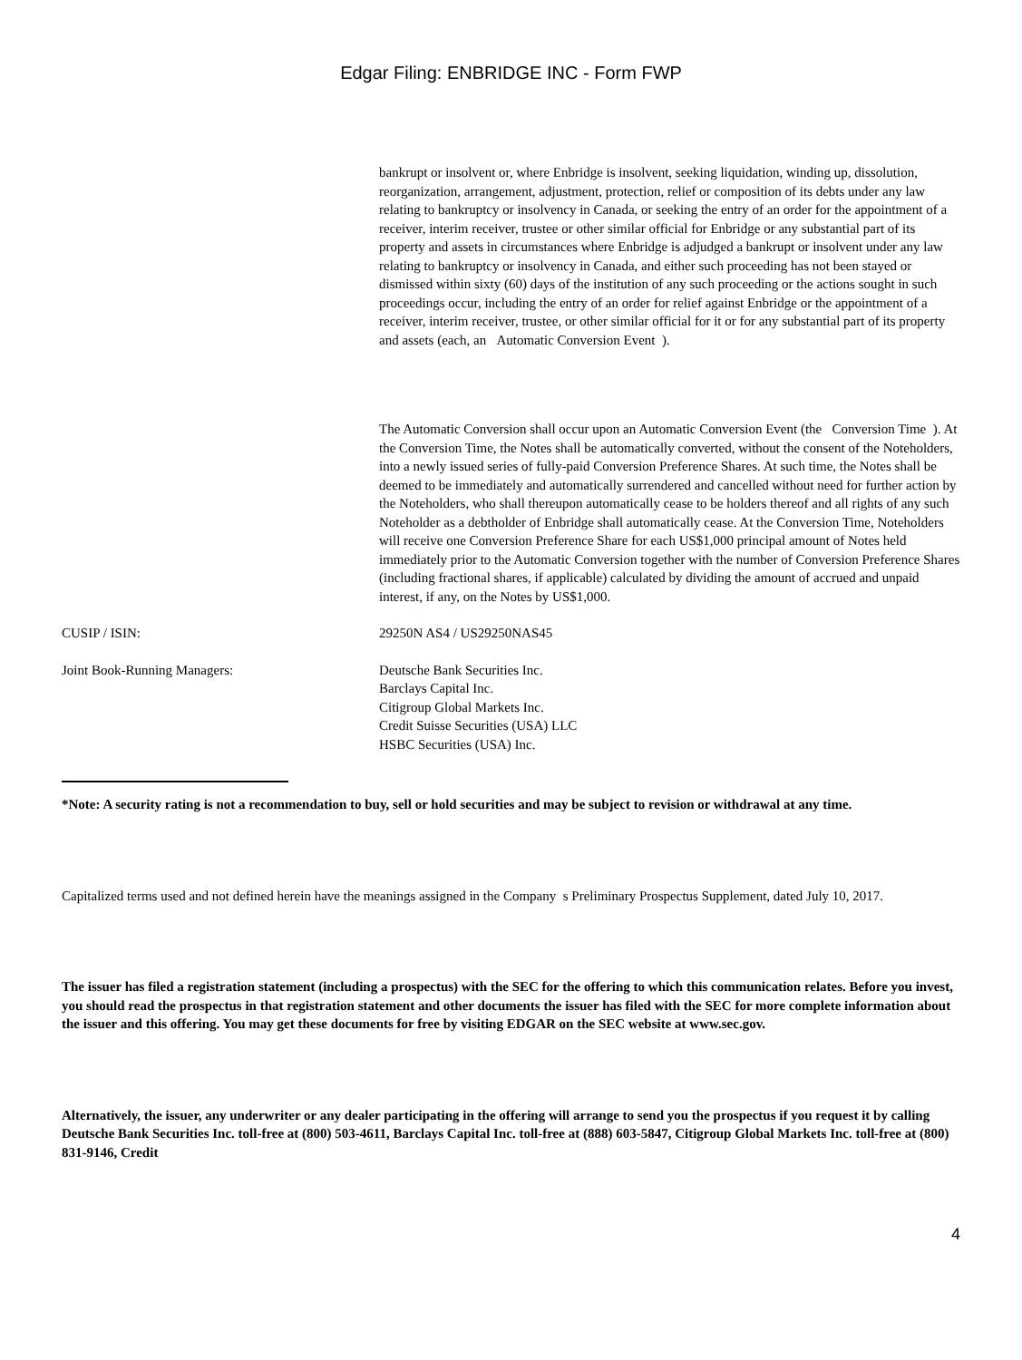Edgar Filing: ENBRIDGE INC - Form FWP
bankrupt or insolvent or, where Enbridge is insolvent, seeking liquidation, winding up, dissolution, reorganization, arrangement, adjustment, protection, relief or composition of its debts under any law relating to bankruptcy or insolvency in Canada, or seeking the entry of an order for the appointment of a receiver, interim receiver, trustee or other similar official for Enbridge or any substantial part of its property and assets in circumstances where Enbridge is adjudged a bankrupt or insolvent under any law relating to bankruptcy or insolvency in Canada, and either such proceeding has not been stayed or dismissed within sixty (60) days of the institution of any such proceeding or the actions sought in such proceedings occur, including the entry of an order for relief against Enbridge or the appointment of a receiver, interim receiver, trustee, or other similar official for it or for any substantial part of its property and assets (each, an Automatic Conversion Event ).
The Automatic Conversion shall occur upon an Automatic Conversion Event (the Conversion Time ). At the Conversion Time, the Notes shall be automatically converted, without the consent of the Noteholders, into a newly issued series of fully-paid Conversion Preference Shares. At such time, the Notes shall be deemed to be immediately and automatically surrendered and cancelled without need for further action by the Noteholders, who shall thereupon automatically cease to be holders thereof and all rights of any such Noteholder as a debtholder of Enbridge shall automatically cease. At the Conversion Time, Noteholders will receive one Conversion Preference Share for each US$1,000 principal amount of Notes held immediately prior to the Automatic Conversion together with the number of Conversion Preference Shares (including fractional shares, if applicable) calculated by dividing the amount of accrued and unpaid interest, if any, on the Notes by US$1,000.
CUSIP / ISIN: 29250N AS4 / US29250NAS45
Joint Book-Running Managers: Deutsche Bank Securities Inc.
Barclays Capital Inc.
Citigroup Global Markets Inc.
Credit Suisse Securities (USA) LLC
HSBC Securities (USA) Inc.
*Note: A security rating is not a recommendation to buy, sell or hold securities and may be subject to revision or withdrawal at any time.
Capitalized terms used and not defined herein have the meanings assigned in the Company s Preliminary Prospectus Supplement, dated July 10, 2017.
The issuer has filed a registration statement (including a prospectus) with the SEC for the offering to which this communication relates. Before you invest, you should read the prospectus in that registration statement and other documents the issuer has filed with the SEC for more complete information about the issuer and this offering. You may get these documents for free by visiting EDGAR on the SEC website at www.sec.gov.
Alternatively, the issuer, any underwriter or any dealer participating in the offering will arrange to send you the prospectus if you request it by calling Deutsche Bank Securities Inc. toll-free at (800) 503-4611, Barclays Capital Inc. toll-free at (888) 603-5847, Citigroup Global Markets Inc. toll-free at (800) 831-9146, Credit
4